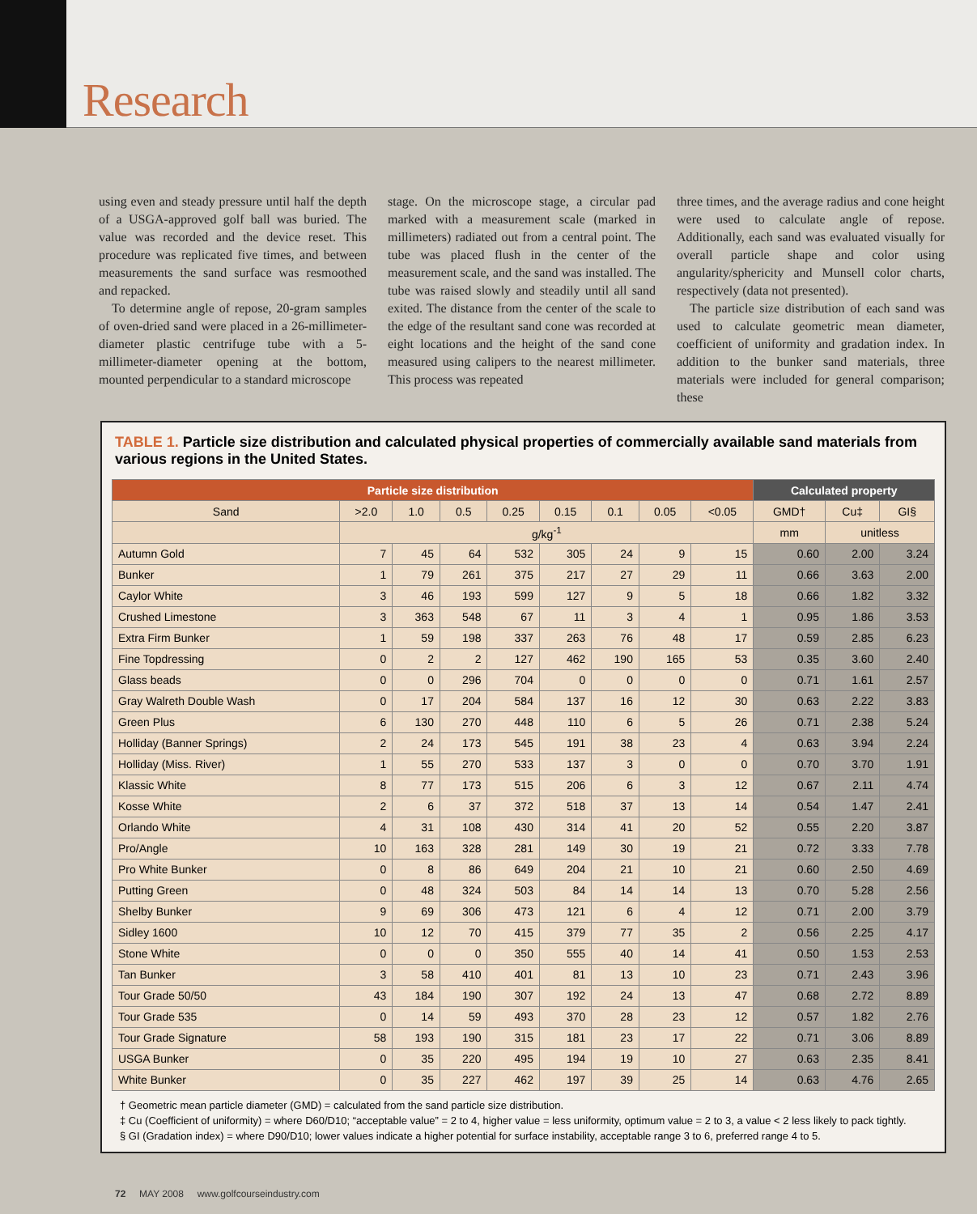Research
using even and steady pressure until half the depth of a USGA-approved golf ball was buried. The value was recorded and the device reset. This procedure was replicated five times, and between measurements the sand surface was resmoothed and repacked.
To determine angle of repose, 20-gram samples of oven-dried sand were placed in a 26-millimeter-diameter plastic centrifuge tube with a 5-millimeter-diameter opening at the bottom, mounted perpendicular to a standard microscope
stage. On the microscope stage, a circular pad marked with a measurement scale (marked in millimeters) radiated out from a central point. The tube was placed flush in the center of the measurement scale, and the sand was installed. The tube was raised slowly and steadily until all sand exited. The distance from the center of the scale to the edge of the resultant sand cone was recorded at eight locations and the height of the sand cone measured using calipers to the nearest millimeter. This process was repeated
three times, and the average radius and cone height were used to calculate angle of repose. Additionally, each sand was evaluated visually for overall particle shape and color using angularity/sphericity and Munsell color charts, respectively (data not presented).
The particle size distribution of each sand was used to calculate geometric mean diameter, coefficient of uniformity and gradation index. In addition to the bunker sand materials, three materials were included for general comparison; these
TABLE 1. Particle size distribution and calculated physical properties of commercially available sand materials from various regions in the United States.
| Particle size distribution | | | | | | | | | Calculated property | | |
| --- | --- | --- | --- | --- | --- | --- | --- | --- | --- | --- | --- |
| Sand | >2.0 | 1.0 | 0.5 | 0.25 | 0.15 | 0.1 | 0.05 | <0.05 | GMD† | Cu‡ | GI§ |
| | g/kg<sup>-1</sup> | | | | | | | | mm | unitless | |
| Autumn Gold | 7 | 45 | 64 | 532 | 305 | 24 | 9 | 15 | 0.60 | 2.00 | 3.24 |
| Bunker | 1 | 79 | 261 | 375 | 217 | 27 | 29 | 11 | 0.66 | 3.63 | 2.00 |
| Caylor White | 3 | 46 | 193 | 599 | 127 | 9 | 5 | 18 | 0.66 | 1.82 | 3.32 |
| Crushed Limestone | 3 | 363 | 548 | 67 | 11 | 3 | 4 | 1 | 0.95 | 1.86 | 3.53 |
| Extra Firm Bunker | 1 | 59 | 198 | 337 | 263 | 76 | 48 | 17 | 0.59 | 2.85 | 6.23 |
| Fine Topdressing | 0 | 2 | 2 | 127 | 462 | 190 | 165 | 53 | 0.35 | 3.60 | 2.40 |
| Glass beads | 0 | 0 | 296 | 704 | 0 | 0 | 0 | 0 | 0.71 | 1.61 | 2.57 |
| Gray Walreth Double Wash | 0 | 17 | 204 | 584 | 137 | 16 | 12 | 30 | 0.63 | 2.22 | 3.83 |
| Green Plus | 6 | 130 | 270 | 448 | 110 | 6 | 5 | 26 | 0.71 | 2.38 | 5.24 |
| Holliday (Banner Springs) | 2 | 24 | 173 | 545 | 191 | 38 | 23 | 4 | 0.63 | 3.94 | 2.24 |
| Holliday (Miss. River) | 1 | 55 | 270 | 533 | 137 | 3 | 0 | 0 | 0.70 | 3.70 | 1.91 |
| Klassic White | 8 | 77 | 173 | 515 | 206 | 6 | 3 | 12 | 0.67 | 2.11 | 4.74 |
| Kosse White | 2 | 6 | 37 | 372 | 518 | 37 | 13 | 14 | 0.54 | 1.47 | 2.41 |
| Orlando White | 4 | 31 | 108 | 430 | 314 | 41 | 20 | 52 | 0.55 | 2.20 | 3.87 |
| Pro/Angle | 10 | 163 | 328 | 281 | 149 | 30 | 19 | 21 | 0.72 | 3.33 | 7.78 |
| Pro White Bunker | 0 | 8 | 86 | 649 | 204 | 21 | 10 | 21 | 0.60 | 2.50 | 4.69 |
| Putting Green | 0 | 48 | 324 | 503 | 84 | 14 | 14 | 13 | 0.70 | 5.28 | 2.56 |
| Shelby Bunker | 9 | 69 | 306 | 473 | 121 | 6 | 4 | 12 | 0.71 | 2.00 | 3.79 |
| Sidley 1600 | 10 | 12 | 70 | 415 | 379 | 77 | 35 | 2 | 0.56 | 2.25 | 4.17 |
| Stone White | 0 | 0 | 0 | 350 | 555 | 40 | 14 | 41 | 0.50 | 1.53 | 2.53 |
| Tan Bunker | 3 | 58 | 410 | 401 | 81 | 13 | 10 | 23 | 0.71 | 2.43 | 3.96 |
| Tour Grade 50/50 | 43 | 184 | 190 | 307 | 192 | 24 | 13 | 47 | 0.68 | 2.72 | 8.89 |
| Tour Grade 535 | 0 | 14 | 59 | 493 | 370 | 28 | 23 | 12 | 0.57 | 1.82 | 2.76 |
| Tour Grade Signature | 58 | 193 | 190 | 315 | 181 | 23 | 17 | 22 | 0.71 | 3.06 | 8.89 |
| USGA Bunker | 0 | 35 | 220 | 495 | 194 | 19 | 10 | 27 | 0.63 | 2.35 | 8.41 |
| White Bunker | 0 | 35 | 227 | 462 | 197 | 39 | 25 | 14 | 0.63 | 4.76 | 2.65 |
† Geometric mean particle diameter (GMD) = calculated from the sand particle size distribution.
‡ Cu (Coefficient of uniformity) = where D60/D10; “acceptable value” = 2 to 4, higher value = less uniformity, optimum value = 2 to 3, a value < 2 less likely to pack tightly.
§ GI (Gradation index) = where D90/D10; lower values indicate a higher potential for surface instability, acceptable range 3 to 6, preferred range 4 to 5.
72 MAY 2008 www.golfcourseindustry.com